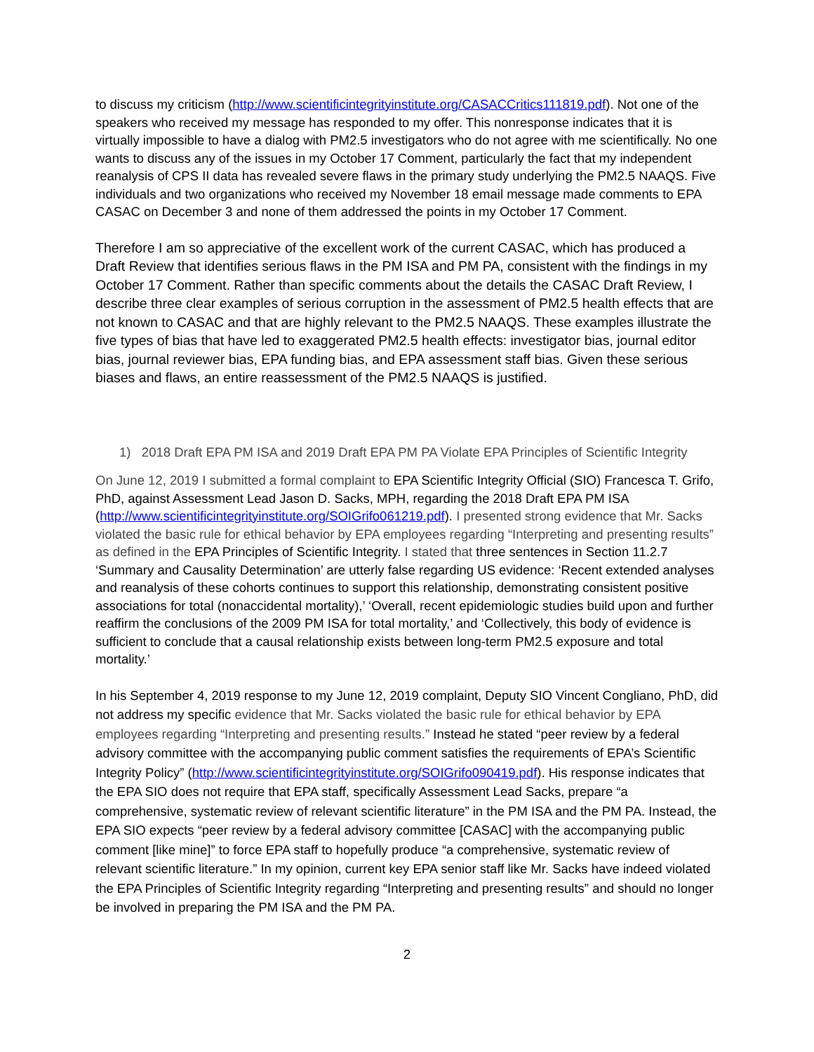to discuss my criticism (http://www.scientificintegrityinstitute.org/CASACCritics111819.pdf). Not one of the speakers who received my message has responded to my offer. This nonresponse indicates that it is virtually impossible to have a dialog with PM2.5 investigators who do not agree with me scientifically. No one wants to discuss any of the issues in my October 17 Comment, particularly the fact that my independent reanalysis of CPS II data has revealed severe flaws in the primary study underlying the PM2.5 NAAQS. Five individuals and two organizations who received my November 18 email message made comments to EPA CASAC on December 3 and none of them addressed the points in my October 17 Comment.
Therefore I am so appreciative of the excellent work of the current CASAC, which has produced a Draft Review that identifies serious flaws in the PM ISA and PM PA, consistent with the findings in my October 17 Comment. Rather than specific comments about the details the CASAC Draft Review, I describe three clear examples of serious corruption in the assessment of PM2.5 health effects that are not known to CASAC and that are highly relevant to the PM2.5 NAAQS. These examples illustrate the five types of bias that have led to exaggerated PM2.5 health effects: investigator bias, journal editor bias, journal reviewer bias, EPA funding bias, and EPA assessment staff bias. Given these serious biases and flaws, an entire reassessment of the PM2.5 NAAQS is justified.
1) 2018 Draft EPA PM ISA and 2019 Draft EPA PM PA Violate EPA Principles of Scientific Integrity
On June 12, 2019 I submitted a formal complaint to EPA Scientific Integrity Official (SIO) Francesca T. Grifo, PhD, against Assessment Lead Jason D. Sacks, MPH, regarding the 2018 Draft EPA PM ISA (http://www.scientificintegrityinstitute.org/SOIGrifo061219.pdf). I presented strong evidence that Mr. Sacks violated the basic rule for ethical behavior by EPA employees regarding “Interpreting and presenting results” as defined in the EPA Principles of Scientific Integrity. I stated that three sentences in Section 11.2.7 ‘Summary and Causality Determination’ are utterly false regarding US evidence: ‘Recent extended analyses and reanalysis of these cohorts continues to support this relationship, demonstrating consistent positive associations for total (nonaccidental mortality),’ ‘Overall, recent epidemiologic studies build upon and further reaffirm the conclusions of the 2009 PM ISA for total mortality,’ and ‘Collectively, this body of evidence is sufficient to conclude that a causal relationship exists between long-term PM2.5 exposure and total mortality.’
In his September 4, 2019 response to my June 12, 2019 complaint, Deputy SIO Vincent Congliano, PhD, did not address my specific evidence that Mr. Sacks violated the basic rule for ethical behavior by EPA employees regarding “Interpreting and presenting results.” Instead he stated “peer review by a federal advisory committee with the accompanying public comment satisfies the requirements of EPA’s Scientific Integrity Policy” (http://www.scientificintegrityinstitute.org/SOIGrifo090419.pdf). His response indicates that the EPA SIO does not require that EPA staff, specifically Assessment Lead Sacks, prepare “a comprehensive, systematic review of relevant scientific literature” in the PM ISA and the PM PA. Instead, the EPA SIO expects “peer review by a federal advisory committee [CASAC] with the accompanying public comment [like mine]” to force EPA staff to hopefully produce “a comprehensive, systematic review of relevant scientific literature.” In my opinion, current key EPA senior staff like Mr. Sacks have indeed violated the EPA Principles of Scientific Integrity regarding “Interpreting and presenting results” and should no longer be involved in preparing the PM ISA and the PM PA.
2